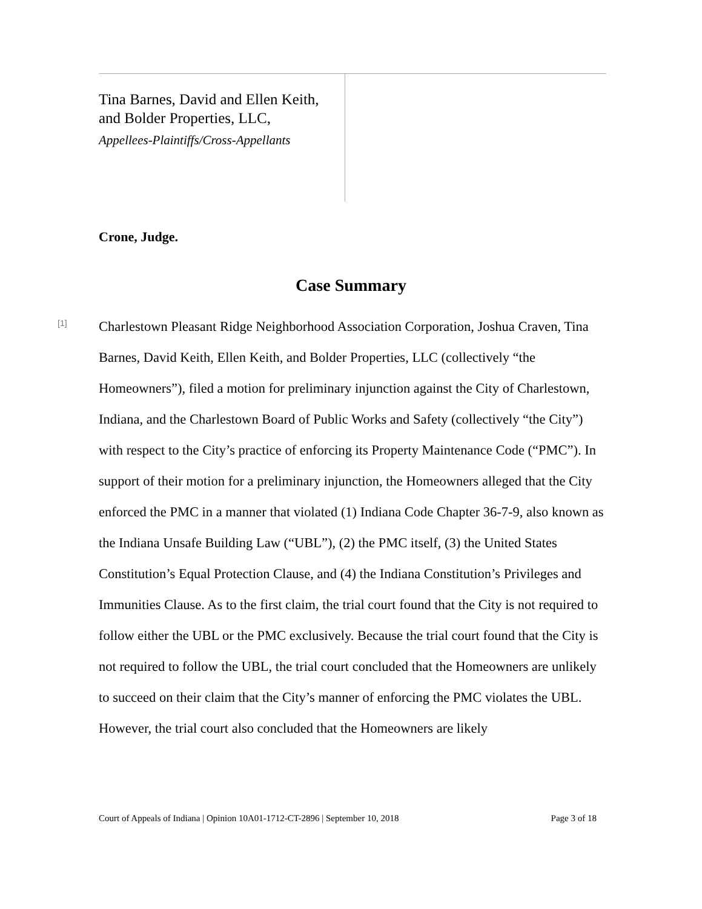Tina Barnes, David and Ellen Keith, and Bolder Properties, LLC,
Appellees-Plaintiffs/Cross-Appellants
Crone, Judge.
Case Summary
[1]
Charlestown Pleasant Ridge Neighborhood Association Corporation, Joshua Craven, Tina Barnes, David Keith, Ellen Keith, and Bolder Properties, LLC (collectively “the Homeowners”), filed a motion for preliminary injunction against the City of Charlestown, Indiana, and the Charlestown Board of Public Works and Safety (collectively “the City”) with respect to the City’s practice of enforcing its Property Maintenance Code (“PMC”). In support of their motion for a preliminary injunction, the Homeowners alleged that the City enforced the PMC in a manner that violated (1) Indiana Code Chapter 36-7-9, also known as the Indiana Unsafe Building Law (“UBL”), (2) the PMC itself, (3) the United States Constitution’s Equal Protection Clause, and (4) the Indiana Constitution’s Privileges and Immunities Clause. As to the first claim, the trial court found that the City is not required to follow either the UBL or the PMC exclusively. Because the trial court found that the City is not required to follow the UBL, the trial court concluded that the Homeowners are unlikely to succeed on their claim that the City’s manner of enforcing the PMC violates the UBL. However, the trial court also concluded that the Homeowners are likely
Court of Appeals of Indiana | Opinion 10A01-1712-CT-2896 | September 10, 2018 Page 3 of 18